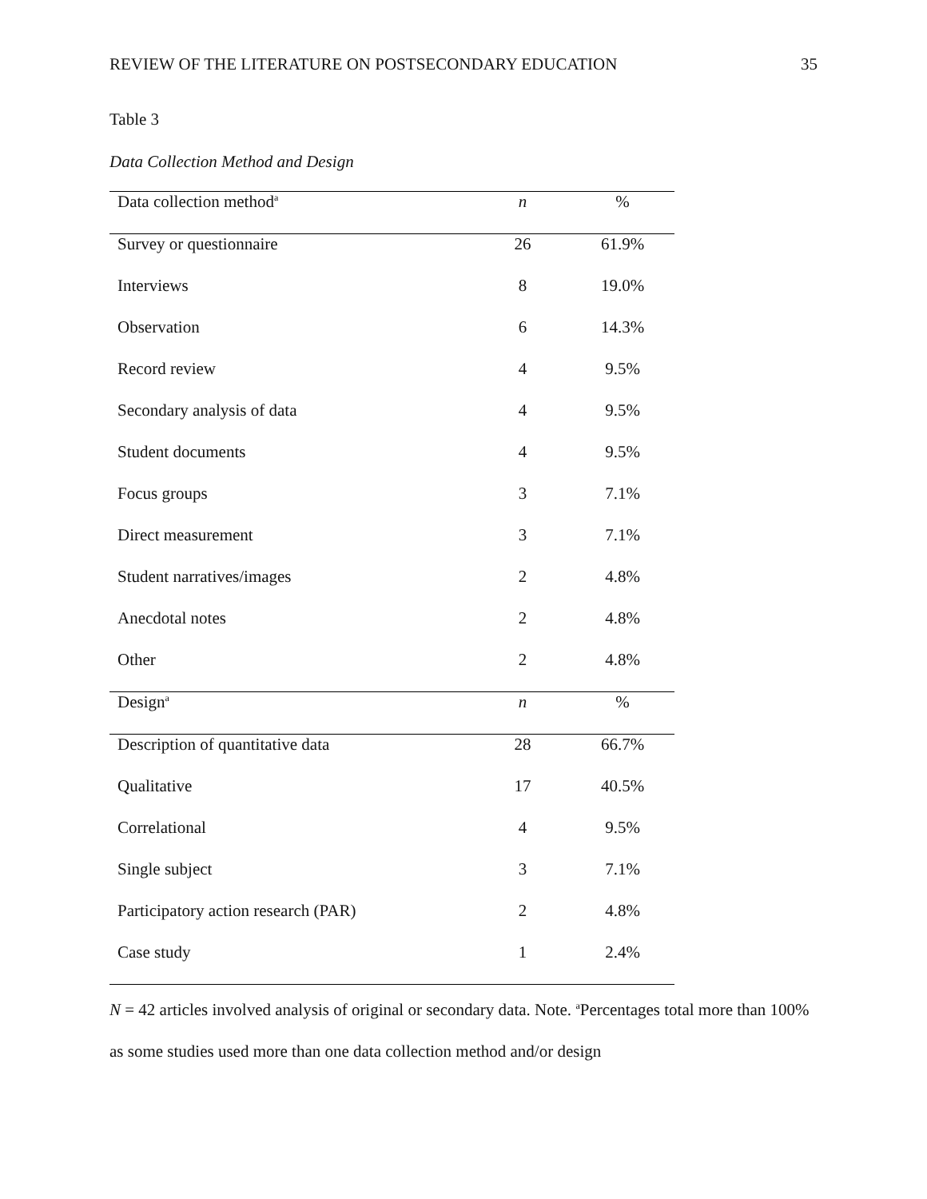REVIEW OF THE LITERATURE ON POSTSECONDARY EDUCATION 35
Table 3
Data Collection Method and Design
| Data collection method<sup>a</sup> | n | % |
| --- | --- | --- |
| Survey or questionnaire | 26 | 61.9% |
| Interviews | 8 | 19.0% |
| Observation | 6 | 14.3% |
| Record review | 4 | 9.5% |
| Secondary analysis of data | 4 | 9.5% |
| Student documents | 4 | 9.5% |
| Focus groups | 3 | 7.1% |
| Direct measurement | 3 | 7.1% |
| Student narratives/images | 2 | 4.8% |
| Anecdotal notes | 2 | 4.8% |
| Other | 2 | 4.8% |
| Design<sup>a</sup> | n | % |
| Description of quantitative data | 28 | 66.7% |
| Qualitative | 17 | 40.5% |
| Correlational | 4 | 9.5% |
| Single subject | 3 | 7.1% |
| Participatory action research (PAR) | 2 | 4.8% |
| Case study | 1 | 2.4% |
N = 42 articles involved analysis of original or secondary data. Note. <sup>a</sup>Percentages total more than 100% as some studies used more than one data collection method and/or design